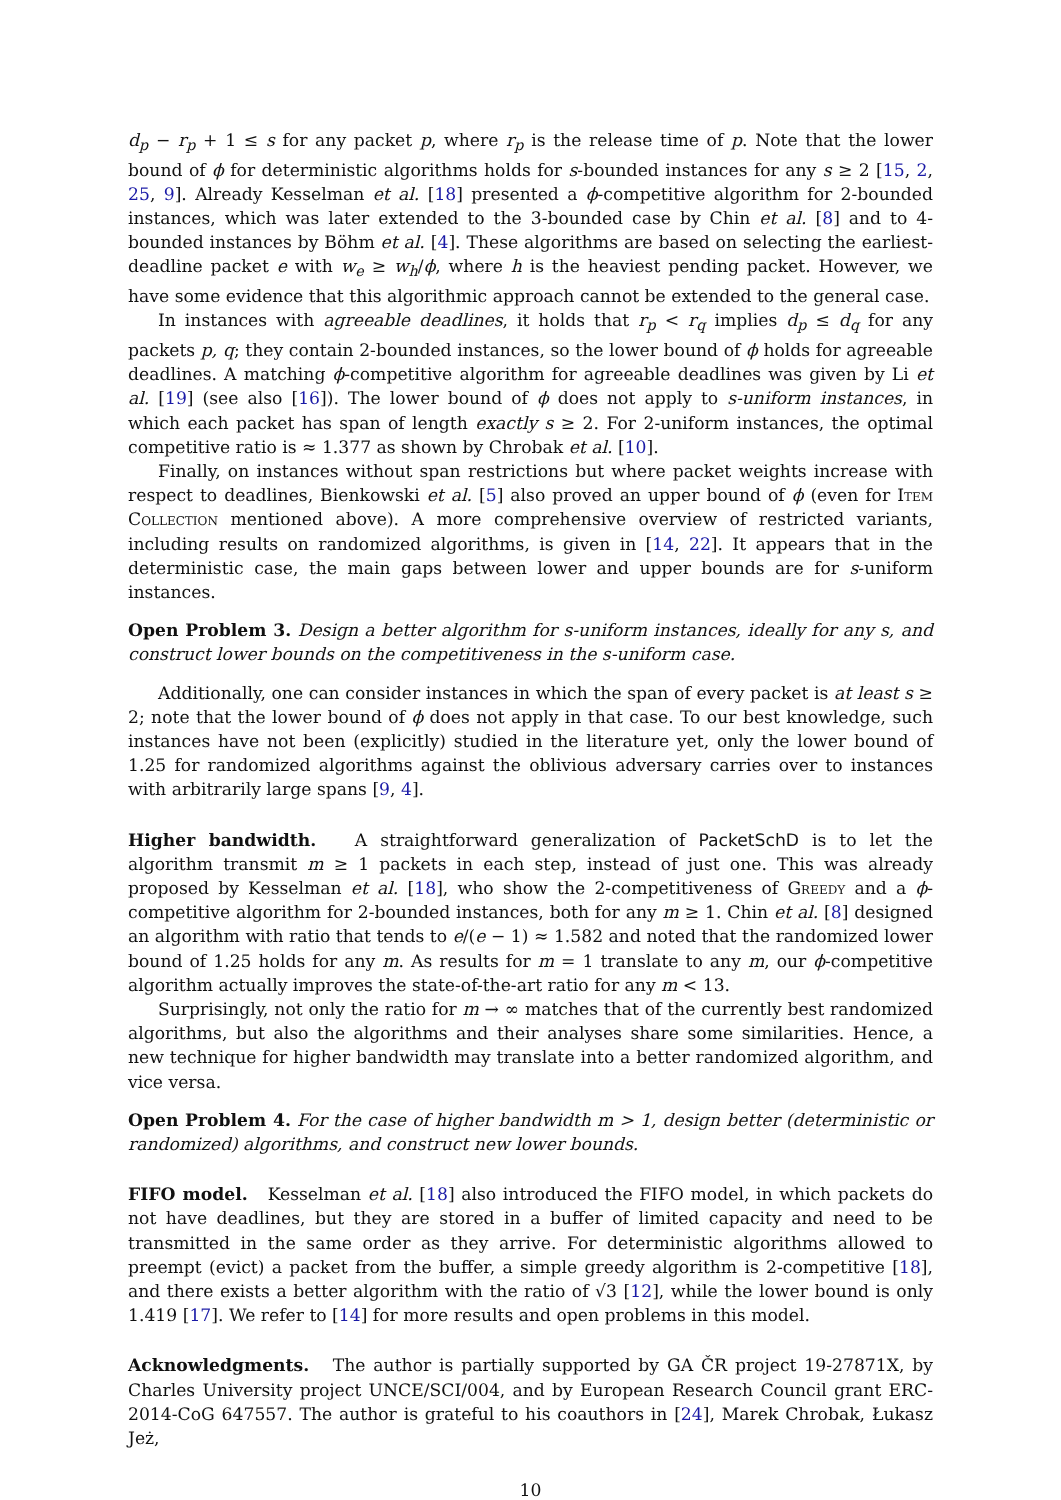d<sub>p</sub> − r<sub>p</sub> + 1 ≤ s for any packet p, where r<sub>p</sub> is the release time of p. Note that the lower bound of ϕ for deterministic algorithms holds for s-bounded instances for any s ≥ 2 [15, 2, 25, 9]. Already Kesselman et al. [18] presented a ϕ-competitive algorithm for 2-bounded instances, which was later extended to the 3-bounded case by Chin et al. [8] and to 4-bounded instances by Böhm et al. [4]. These algorithms are based on selecting the earliest-deadline packet e with w<sub>e</sub> ≥ w<sub>h</sub>/ϕ, where h is the heaviest pending packet. However, we have some evidence that this algorithmic approach cannot be extended to the general case.
In instances with agreeable deadlines, it holds that r<sub>p</sub> < r<sub>q</sub> implies d<sub>p</sub> ≤ d<sub>q</sub> for any packets p, q; they contain 2-bounded instances, so the lower bound of ϕ holds for agreeable deadlines. A matching ϕ-competitive algorithm for agreeable deadlines was given by Li et al. [19] (see also [16]). The lower bound of ϕ does not apply to s-uniform instances, in which each packet has span of length exactly s ≥ 2. For 2-uniform instances, the optimal competitive ratio is ≈ 1.377 as shown by Chrobak et al. [10].
Finally, on instances without span restrictions but where packet weights increase with respect to deadlines, Bienkowski et al. [5] also proved an upper bound of ϕ (even for Item Collection mentioned above). A more comprehensive overview of restricted variants, including results on randomized algorithms, is given in [14, 22]. It appears that in the deterministic case, the main gaps between lower and upper bounds are for s-uniform instances.
Open Problem 3. Design a better algorithm for s-uniform instances, ideally for any s, and construct lower bounds on the competitiveness in the s-uniform case.
Additionally, one can consider instances in which the span of every packet is at least s ≥ 2; note that the lower bound of ϕ does not apply in that case. To our best knowledge, such instances have not been (explicitly) studied in the literature yet, only the lower bound of 1.25 for randomized algorithms against the oblivious adversary carries over to instances with arbitrarily large spans [9, 4].
Higher bandwidth. A straightforward generalization of PacketSchD is to let the algorithm transmit m ≥ 1 packets in each step, instead of just one. This was already proposed by Kesselman et al. [18], who show the 2-competitiveness of Greedy and a ϕ-competitive algorithm for 2-bounded instances, both for any m ≥ 1. Chin et al. [8] designed an algorithm with ratio that tends to e/(e − 1) ≈ 1.582 and noted that the randomized lower bound of 1.25 holds for any m. As results for m = 1 translate to any m, our ϕ-competitive algorithm actually improves the state-of-the-art ratio for any m < 13.
Surprisingly, not only the ratio for m → ∞ matches that of the currently best randomized algorithms, but also the algorithms and their analyses share some similarities. Hence, a new technique for higher bandwidth may translate into a better randomized algorithm, and vice versa.
Open Problem 4. For the case of higher bandwidth m > 1, design better (deterministic or randomized) algorithms, and construct new lower bounds.
FIFO model. Kesselman et al. [18] also introduced the FIFO model, in which packets do not have deadlines, but they are stored in a buffer of limited capacity and need to be transmitted in the same order as they arrive. For deterministic algorithms allowed to preempt (evict) a packet from the buffer, a simple greedy algorithm is 2-competitive [18], and there exists a better algorithm with the ratio of √3 [12], while the lower bound is only 1.419 [17]. We refer to [14] for more results and open problems in this model.
Acknowledgments. The author is partially supported by GA ČR project 19-27871X, by Charles University project UNCE/SCI/004, and by European Research Council grant ERC-2014-CoG 647557. The author is grateful to his coauthors in [24], Marek Chrobak, Łukasz Jeż,
10